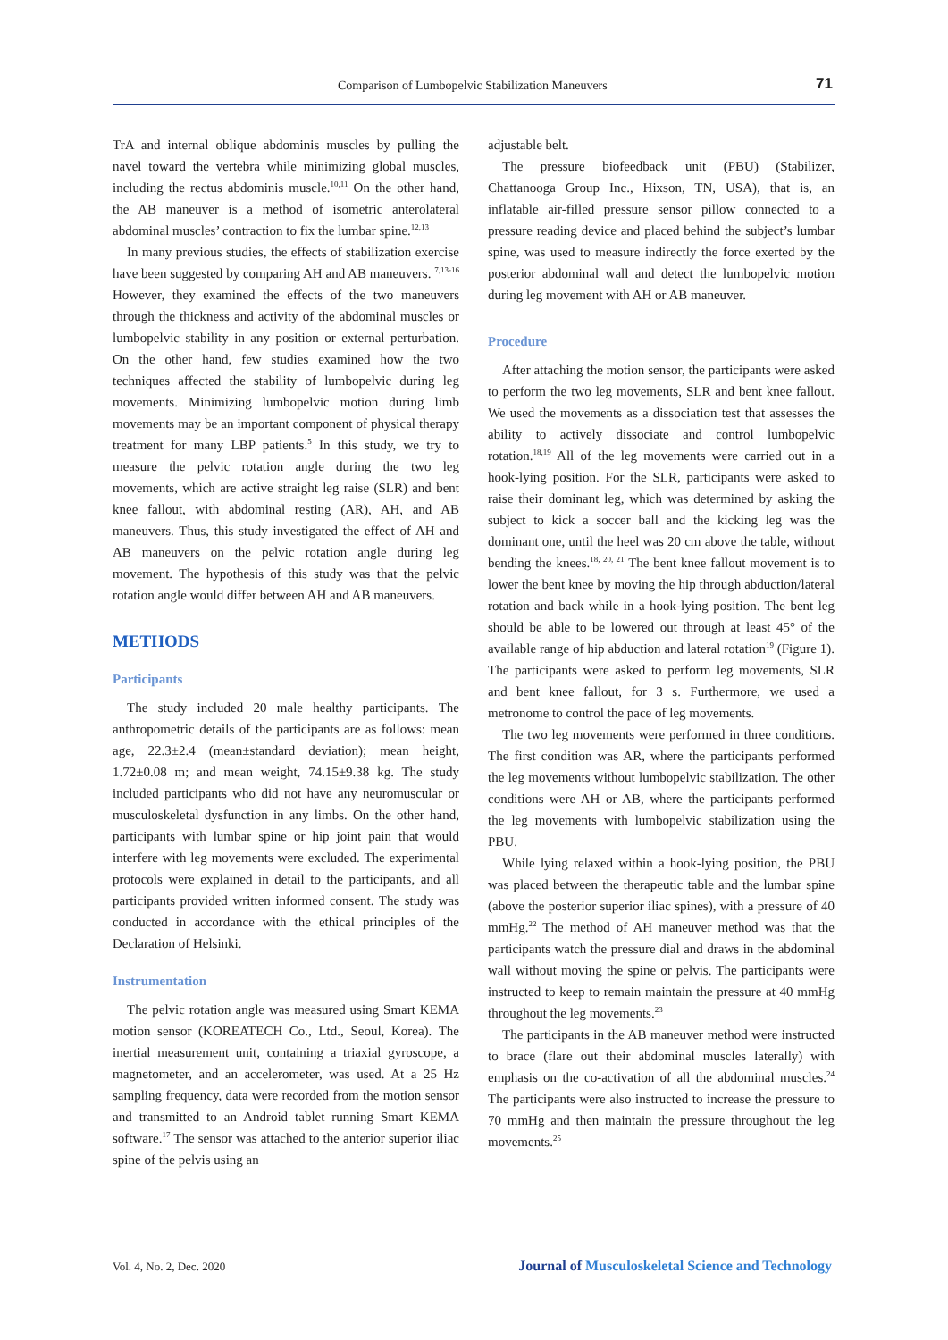Comparison of Lumbopelvic Stabilization Maneuvers 71
TrA and internal oblique abdominis muscles by pulling the navel toward the vertebra while minimizing global muscles, including the rectus abdominis muscle.<sup>10,11</sup> On the other hand, the AB maneuver is a method of isometric anterolateral abdominal muscles’ contraction to fix the lumbar spine.<sup>12,13</sup>
In many previous studies, the effects of stabilization exercise have been suggested by comparing AH and AB maneuvers. <sup>7,13-16</sup> However, they examined the effects of the two maneuvers through the thickness and activity of the abdominal muscles or lumbopelvic stability in any position or external perturbation. On the other hand, few studies examined how the two techniques affected the stability of lumbopelvic during leg movements. Minimizing lumbopelvic motion during limb movements may be an important component of physical therapy treatment for many LBP patients.<sup>5</sup> In this study, we try to measure the pelvic rotation angle during the two leg movements, which are active straight leg raise (SLR) and bent knee fallout, with abdominal resting (AR), AH, and AB maneuvers. Thus, this study investigated the effect of AH and AB maneuvers on the pelvic rotation angle during leg movement. The hypothesis of this study was that the pelvic rotation angle would differ between AH and AB maneuvers.
METHODS
Participants
The study included 20 male healthy participants. The anthropometric details of the participants are as follows: mean age, 22.3±2.4 (mean±standard deviation); mean height, 1.72±0.08 m; and mean weight, 74.15±9.38 kg. The study included participants who did not have any neuromuscular or musculoskeletal dysfunction in any limbs. On the other hand, participants with lumbar spine or hip joint pain that would interfere with leg movements were excluded. The experimental protocols were explained in detail to the participants, and all participants provided written informed consent. The study was conducted in accordance with the ethical principles of the Declaration of Helsinki.
Instrumentation
The pelvic rotation angle was measured using Smart KEMA motion sensor (KOREATECH Co., Ltd., Seoul, Korea). The inertial measurement unit, containing a triaxial gyroscope, a magnetometer, and an accelerometer, was used. At a 25 Hz sampling frequency, data were recorded from the motion sensor and transmitted to an Android tablet running Smart KEMA software.<sup>17</sup> The sensor was attached to the anterior superior iliac spine of the pelvis using an
adjustable belt.
The pressure biofeedback unit (PBU) (Stabilizer, Chattanooga Group Inc., Hixson, TN, USA), that is, an inflatable air-filled pressure sensor pillow connected to a pressure reading device and placed behind the subject’s lumbar spine, was used to measure indirectly the force exerted by the posterior abdominal wall and detect the lumbopelvic motion during leg movement with AH or AB maneuver.
Procedure
After attaching the motion sensor, the participants were asked to perform the two leg movements, SLR and bent knee fallout. We used the movements as a dissociation test that assesses the ability to actively dissociate and control lumbopelvic rotation.<sup>18,19</sup> All of the leg movements were carried out in a hook-lying position. For the SLR, participants were asked to raise their dominant leg, which was determined by asking the subject to kick a soccer ball and the kicking leg was the dominant one, until the heel was 20 cm above the table, without bending the knees.<sup>18, 20, 21</sup> The bent knee fallout movement is to lower the bent knee by moving the hip through abduction/lateral rotation and back while in a hook-lying position. The bent leg should be able to be lowered out through at least 45° of the available range of hip abduction and lateral rotation<sup>19</sup> (Figure 1). The participants were asked to perform leg movements, SLR and bent knee fallout, for 3 s. Furthermore, we used a metronome to control the pace of leg movements.
The two leg movements were performed in three conditions. The first condition was AR, where the participants performed the leg movements without lumbopelvic stabilization. The other conditions were AH or AB, where the participants performed the leg movements with lumbopelvic stabilization using the PBU.
While lying relaxed within a hook-lying position, the PBU was placed between the therapeutic table and the lumbar spine (above the posterior superior iliac spines), with a pressure of 40 mmHg.<sup>22</sup> The method of AH maneuver method was that the participants watch the pressure dial and draws in the abdominal wall without moving the spine or pelvis. The participants were instructed to keep to remain maintain the pressure at 40 mmHg throughout the leg movements.<sup>23</sup>
The participants in the AB maneuver method were instructed to brace (flare out their abdominal muscles laterally) with emphasis on the co-activation of all the abdominal muscles.<sup>24</sup> The participants were also instructed to increase the pressure to 70 mmHg and then maintain the pressure throughout the leg movements.<sup>25</sup>
Vol. 4, No. 2, Dec. 2020
Journal of Musculoskeletal Science and Technology